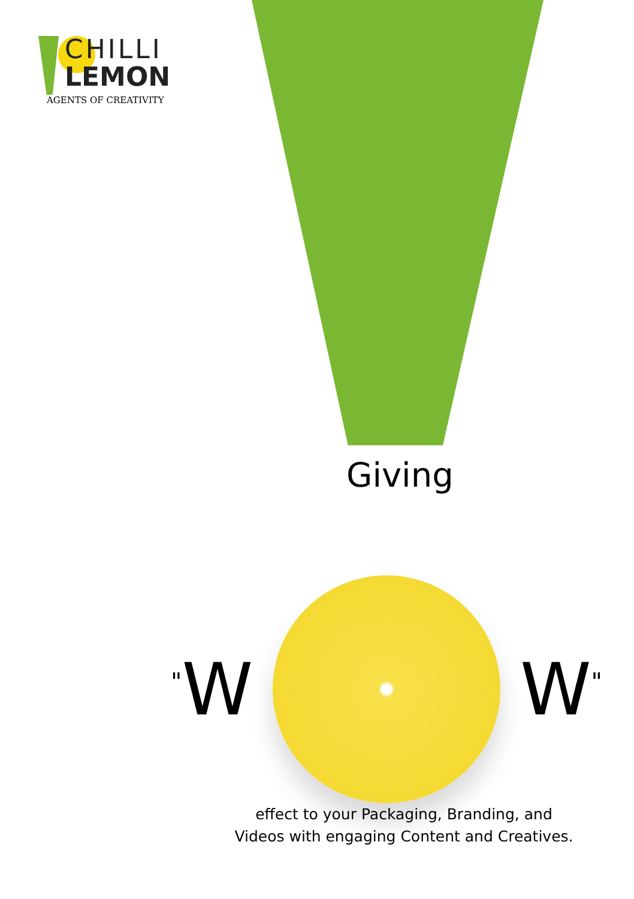CHILLI
LEMON
AGENTS OF CREATIVITY
Giving
<sup>"</sup>W W<sup>"</sup>
effect to your Packaging, Branding, and Videos with engaging Content and Creatives.